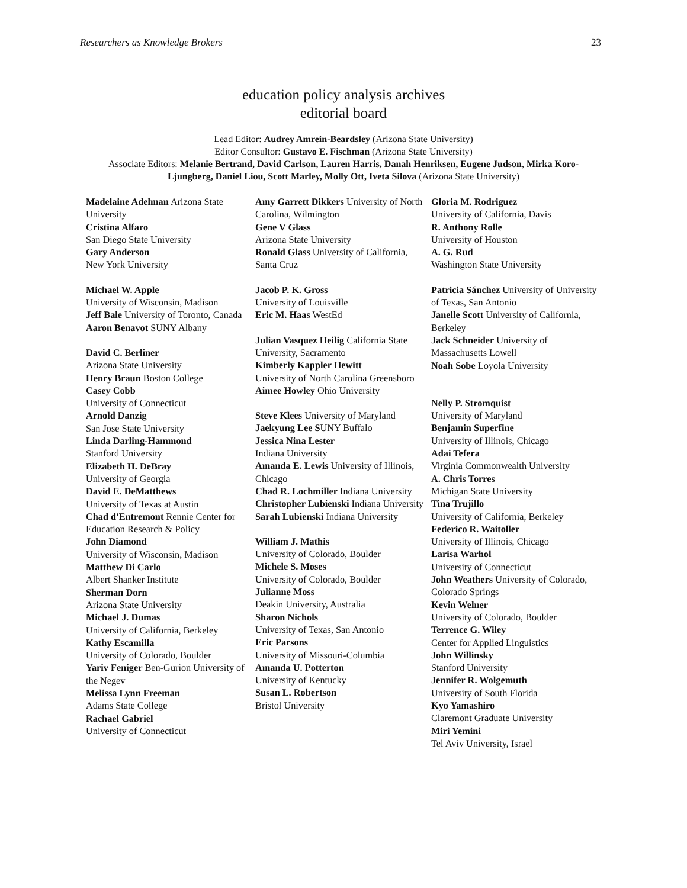Researchers as Knowledge Brokers 23
education policy analysis archives
editorial board
Lead Editor: Audrey Amrein-Beardsley (Arizona State University)
Editor Consultor: Gustavo E. Fischman (Arizona State University)
Associate Editors: Melanie Bertrand, David Carlson, Lauren Harris, Danah Henriksen, Eugene Judson, Mirka Koro-Ljungberg, Daniel Liou, Scott Marley, Molly Ott, Iveta Silova (Arizona State University)
Madelaine Adelman Arizona State University
Cristina Alfaro
San Diego State University
Gary Anderson
New York University
Michael W. Apple
University of Wisconsin, Madison
Jeff Bale University of Toronto, Canada
Aaron Benavot SUNY Albany
David C. Berliner
Arizona State University
Henry Braun Boston College
Casey Cobb
University of Connecticut
Arnold Danzig
San Jose State University
Linda Darling-Hammond
Stanford University
Elizabeth H. DeBray
University of Georgia
David E. DeMatthews
University of Texas at Austin
Chad d'Entremont Rennie Center for Education Research & Policy
John Diamond
University of Wisconsin, Madison
Matthew Di Carlo
Albert Shanker Institute
Sherman Dorn
Arizona State University
Michael J. Dumas
University of California, Berkeley
Kathy Escamilla
University of Colorado, Boulder
Yariv Feniger Ben-Gurion University of the Negev
Melissa Lynn Freeman
Adams State College
Rachael Gabriel
University of Connecticut
Amy Garrett Dikkers University of North Carolina, Wilmington
Gene V Glass
Arizona State University
Ronald Glass University of California, Santa Cruz
Jacob P. K. Gross
University of Louisville
Eric M. Haas WestEd
Julian Vasquez Heilig California State University, Sacramento
Kimberly Kappler Hewitt
University of North Carolina Greensboro
Aimee Howley Ohio University
Steve Klees University of Maryland
Jaekyung Lee SUNY Buffalo
Jessica Nina Lester
Indiana University
Amanda E. Lewis University of Illinois, Chicago
Chad R. Lochmiller Indiana University
Christopher Lubienski Indiana University
Sarah Lubienski Indiana University
William J. Mathis
University of Colorado, Boulder
Michele S. Moses
University of Colorado, Boulder
Julianne Moss
Deakin University, Australia
Sharon Nichols
University of Texas, San Antonio
Eric Parsons
University of Missouri-Columbia
Amanda U. Potterton
University of Kentucky
Susan L. Robertson
Bristol University
Gloria M. Rodriguez
University of California, Davis
R. Anthony Rolle
University of Houston
A. G. Rud
Washington State University
Patricia Sánchez University of University of Texas, San Antonio
Janelle Scott University of California, Berkeley
Jack Schneider University of Massachusetts Lowell
Noah Sobe Loyola University
Nelly P. Stromquist
University of Maryland
Benjamin Superfine
University of Illinois, Chicago
Adai Tefera
Virginia Commonwealth University
A. Chris Torres
Michigan State University
Tina Trujillo
University of California, Berkeley
Federico R. Waitoller
University of Illinois, Chicago
Larisa Warhol
University of Connecticut
John Weathers University of Colorado, Colorado Springs
Kevin Welner
University of Colorado, Boulder
Terrence G. Wiley
Center for Applied Linguistics
John Willinsky
Stanford University
Jennifer R. Wolgemuth
University of South Florida
Kyo Yamashiro
Claremont Graduate University
Miri Yemini
Tel Aviv University, Israel